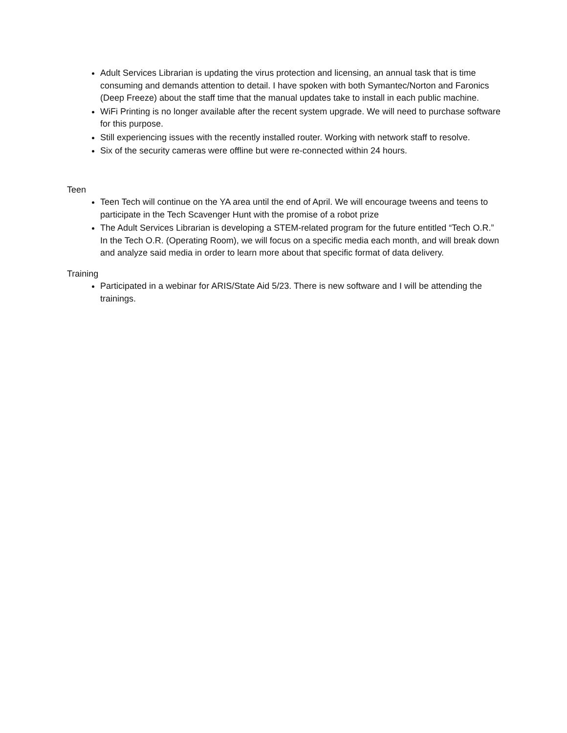Adult Services Librarian is updating the virus protection and licensing, an annual task that is time consuming and demands attention to detail. I have spoken with both Symantec/Norton and Faronics (Deep Freeze) about the staff time that the manual updates take to install in each public machine.
WiFi Printing is no longer available after the recent system upgrade. We will need to purchase software for this purpose.
Still experiencing issues with the recently installed router. Working with network staff to resolve.
Six of the security cameras were offline but were re-connected within 24 hours.
Teen
Teen Tech will continue on the YA area until the end of April. We will encourage tweens and teens to participate in the Tech Scavenger Hunt with the promise of a robot prize
The Adult Services Librarian is developing a STEM-related program for the future entitled “Tech O.R.” In the Tech O.R. (Operating Room), we will focus on a specific media each month, and will break down and analyze said media in order to learn more about that specific format of data delivery.
Training
Participated in a webinar for ARIS/State Aid 5/23. There is new software and I will be attending the trainings.